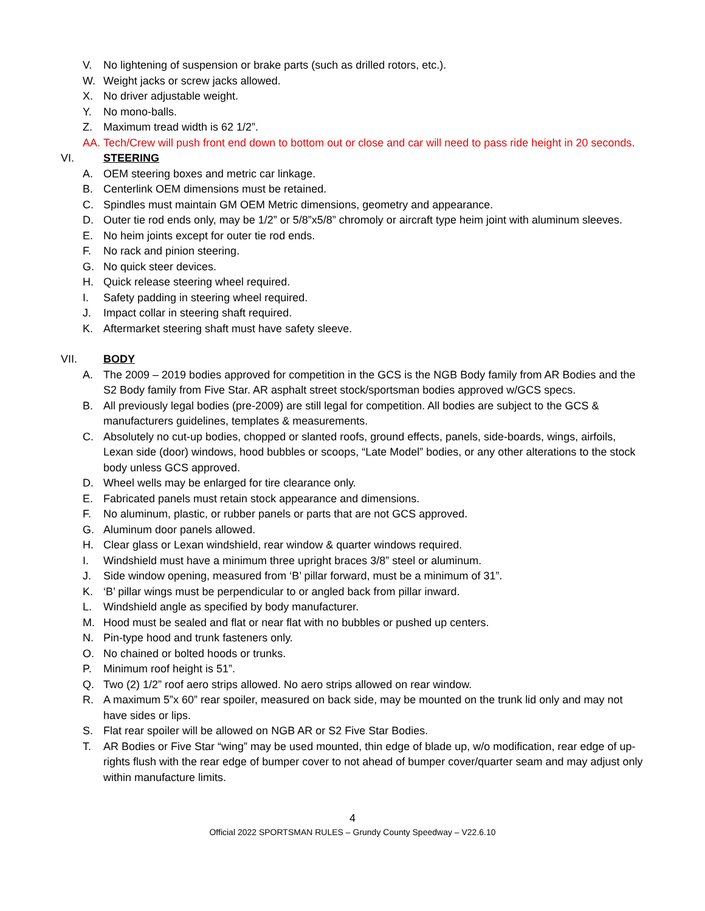V. No lightening of suspension or brake parts (such as drilled rotors, etc.).
W. Weight jacks or screw jacks allowed.
X. No driver adjustable weight.
Y. No mono-balls.
Z. Maximum tread width is 62 1/2”.
AA. Tech/Crew will push front end down to bottom out or close and car will need to pass ride height in 20 seconds.
VI. STEERING
A. OEM steering boxes and metric car linkage.
B. Centerlink OEM dimensions must be retained.
C. Spindles must maintain GM OEM Metric dimensions, geometry and appearance.
D. Outer tie rod ends only, may be 1/2” or 5/8”x5/8” chromoly or aircraft type heim joint with aluminum sleeves.
E. No heim joints except for outer tie rod ends.
F. No rack and pinion steering.
G. No quick steer devices.
H. Quick release steering wheel required.
I. Safety padding in steering wheel required.
J. Impact collar in steering shaft required.
K. Aftermarket steering shaft must have safety sleeve.
VII. BODY
A. The 2009 – 2019 bodies approved for competition in the GCS is the NGB Body family from AR Bodies and the S2 Body family from Five Star. AR asphalt street stock/sportsman bodies approved w/GCS specs.
B. All previously legal bodies (pre-2009) are still legal for competition. All bodies are subject to the GCS & manufacturers guidelines, templates & measurements.
C. Absolutely no cut-up bodies, chopped or slanted roofs, ground effects, panels, side-boards, wings, airfoils, Lexan side (door) windows, hood bubbles or scoops, “Late Model” bodies, or any other alterations to the stock body unless GCS approved.
D. Wheel wells may be enlarged for tire clearance only.
E. Fabricated panels must retain stock appearance and dimensions.
F. No aluminum, plastic, or rubber panels or parts that are not GCS approved.
G. Aluminum door panels allowed.
H. Clear glass or Lexan windshield, rear window & quarter windows required.
I. Windshield must have a minimum three upright braces 3/8” steel or aluminum.
J. Side window opening, measured from ‘B’ pillar forward, must be a minimum of 31”.
K. ‘B’ pillar wings must be perpendicular to or angled back from pillar inward.
L. Windshield angle as specified by body manufacturer.
M. Hood must be sealed and flat or near flat with no bubbles or pushed up centers.
N. Pin-type hood and trunk fasteners only.
O. No chained or bolted hoods or trunks.
P. Minimum roof height is 51”.
Q. Two (2) 1/2” roof aero strips allowed. No aero strips allowed on rear window.
R. A maximum 5”x 60” rear spoiler, measured on back side, may be mounted on the trunk lid only and may not have sides or lips.
S. Flat rear spoiler will be allowed on NGB AR or S2 Five Star Bodies.
T. AR Bodies or Five Star “wing” may be used mounted, thin edge of blade up, w/o modification, rear edge of up-rights flush with the rear edge of bumper cover to not ahead of bumper cover/quarter seam and may adjust only within manufacture limits.
4
Official 2022 SPORTSMAN RULES – Grundy County Speedway – V22.6.10